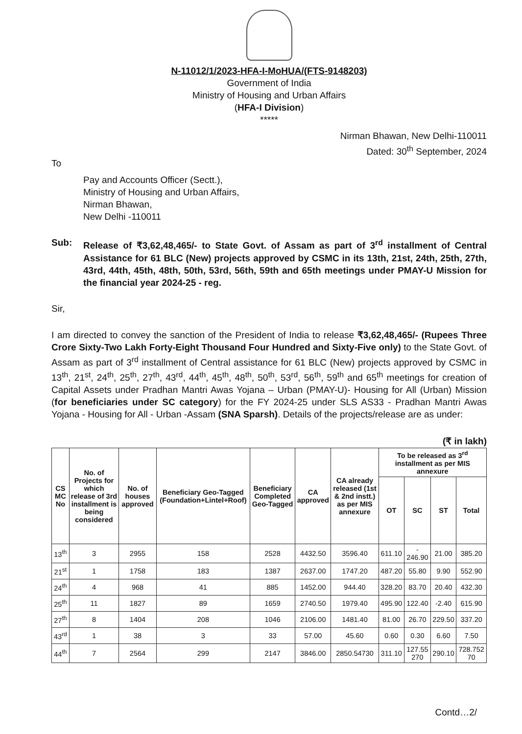N-11012/1/2023-HFA-I-MoHUA/(FTS-9148203)
Government of India
Ministry of Housing and Urban Affairs
(HFA-I Division)
*****
Nirman Bhawan, New Delhi-110011
Dated: 30<sup>th</sup> September, 2024
To
Pay and Accounts Officer (Sectt.),
Ministry of Housing and Urban Affairs,
Nirman Bhawan,
New Delhi -110011
Sub: Release of ₹3,62,48,465/- to State Govt. of Assam as part of 3<sup>rd</sup> installment of Central Assistance for 61 BLC (New) projects approved by CSMC in its 13th, 21st, 24th, 25th, 27th, 43rd, 44th, 45th, 48th, 50th, 53rd, 56th, 59th and 65th meetings under PMAY-U Mission for the financial year 2024-25 - reg.
Sir,
I am directed to convey the sanction of the President of India to release ₹3,62,48,465/- (Rupees Three Crore Sixty-Two Lakh Forty-Eight Thousand Four Hundred and Sixty-Five only) to the State Govt. of Assam as part of 3<sup>rd</sup> installment of Central assistance for 61 BLC (New) projects approved by CSMC in 13<sup>th</sup>, 21<sup>st</sup>, 24<sup>th</sup>, 25<sup>th</sup>, 27<sup>th</sup>, 43<sup>rd</sup>, 44<sup>th</sup>, 45<sup>th</sup>, 48<sup>th</sup>, 50<sup>th</sup>, 53<sup>rd</sup>, 56<sup>th</sup>, 59<sup>th</sup> and 65<sup>th</sup> meetings for creation of Capital Assets under Pradhan Mantri Awas Yojana – Urban (PMAY-U)- Housing for All (Urban) Mission (for beneficiaries under SC category) for the FY 2024-25 under SLS AS33 - Pradhan Mantri Awas Yojana - Housing for All - Urban -Assam (SNA Sparsh). Details of the projects/release are as under:
(₹ in lakh)
| CS MC No | No. of Projects for which release of 3rd installment is being considered | No. of houses approved | Beneficiary Geo-Tagged (Foundation+Lintel+Roof) | Beneficiary Completed Geo-Tagged | CA approved | CA already released (1st & 2nd instt.) as per MIS annexure | To be released as 3<sup>rd</sup> installment as per MIS annexure | | | |
| --- | --- | --- | --- | --- | --- | --- | --- | --- | --- | --- |
| | | | | | | | OT | SC | ST | Total |
| 13<sup>th</sup> | 3 | 2955 | 158 | 2528 | 4432.50 | 3596.40 | 611.10 | - 246.90 | 21.00 | 385.20 |
| 21<sup>st</sup> | 1 | 1758 | 183 | 1387 | 2637.00 | 1747.20 | 487.20 | 55.80 | 9.90 | 552.90 |
| 24<sup>th</sup> | 4 | 968 | 41 | 885 | 1452.00 | 944.40 | 328.20 | 83.70 | 20.40 | 432.30 |
| 25<sup>th</sup> | 11 | 1827 | 89 | 1659 | 2740.50 | 1979.40 | 495.90 | 122.40 | -2.40 | 615.90 |
| 27<sup>th</sup> | 8 | 1404 | 208 | 1046 | 2106.00 | 1481.40 | 81.00 | 26.70 | 229.50 | 337.20 |
| 43<sup>rd</sup> | 1 | 38 | 3 | 33 | 57.00 | 45.60 | 0.60 | 0.30 | 6.60 | 7.50 |
| 44<sup>th</sup> | 7 | 2564 | 299 | 2147 | 3846.00 | 2850.54730 | 311.10 | 127.55 270 | 290.10 | 728.752 70 |
Contd…2/